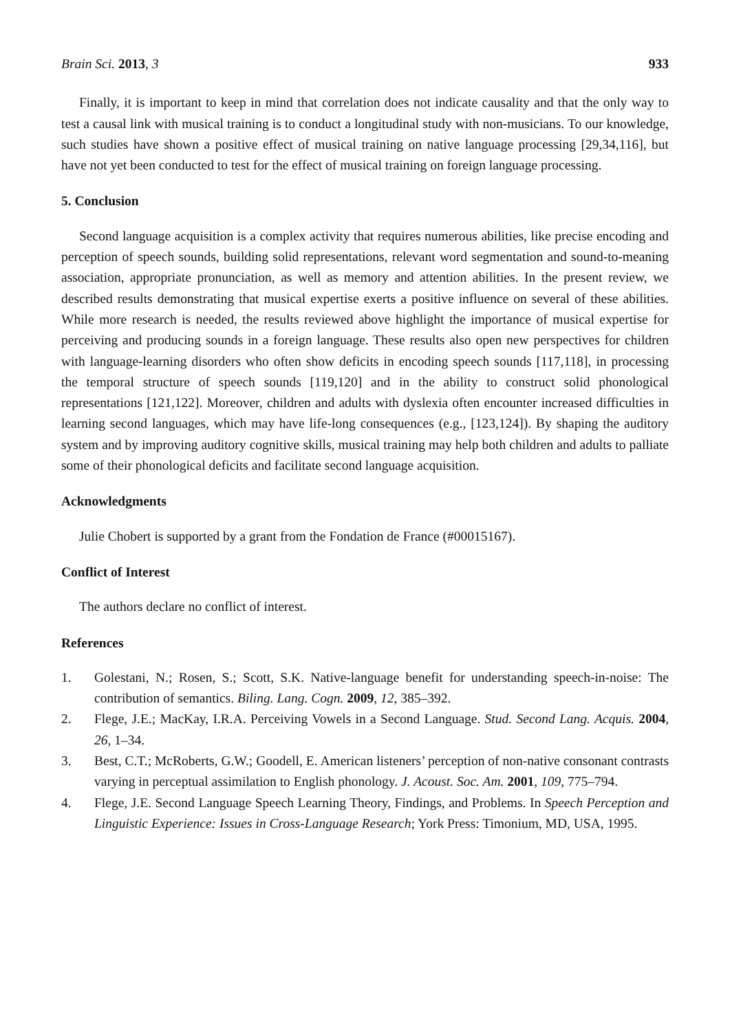Brain Sci. 2013, 3 933
Finally, it is important to keep in mind that correlation does not indicate causality and that the only way to test a causal link with musical training is to conduct a longitudinal study with non-musicians. To our knowledge, such studies have shown a positive effect of musical training on native language processing [29,34,116], but have not yet been conducted to test for the effect of musical training on foreign language processing.
5. Conclusion
Second language acquisition is a complex activity that requires numerous abilities, like precise encoding and perception of speech sounds, building solid representations, relevant word segmentation and sound-to-meaning association, appropriate pronunciation, as well as memory and attention abilities. In the present review, we described results demonstrating that musical expertise exerts a positive influence on several of these abilities. While more research is needed, the results reviewed above highlight the importance of musical expertise for perceiving and producing sounds in a foreign language. These results also open new perspectives for children with language-learning disorders who often show deficits in encoding speech sounds [117,118], in processing the temporal structure of speech sounds [119,120] and in the ability to construct solid phonological representations [121,122]. Moreover, children and adults with dyslexia often encounter increased difficulties in learning second languages, which may have life-long consequences (e.g., [123,124]). By shaping the auditory system and by improving auditory cognitive skills, musical training may help both children and adults to palliate some of their phonological deficits and facilitate second language acquisition.
Acknowledgments
Julie Chobert is supported by a grant from the Fondation de France (#00015167).
Conflict of Interest
The authors declare no conflict of interest.
References
1. Golestani, N.; Rosen, S.; Scott, S.K. Native-language benefit for understanding speech-in-noise: The contribution of semantics. Biling. Lang. Cogn. 2009, 12, 385–392.
2. Flege, J.E.; MacKay, I.R.A. Perceiving Vowels in a Second Language. Stud. Second Lang. Acquis. 2004, 26, 1–34.
3. Best, C.T.; McRoberts, G.W.; Goodell, E. American listeners’ perception of non-native consonant contrasts varying in perceptual assimilation to English phonology. J. Acoust. Soc. Am. 2001, 109, 775–794.
4. Flege, J.E. Second Language Speech Learning Theory, Findings, and Problems. In Speech Perception and Linguistic Experience: Issues in Cross-Language Research; York Press: Timonium, MD, USA, 1995.